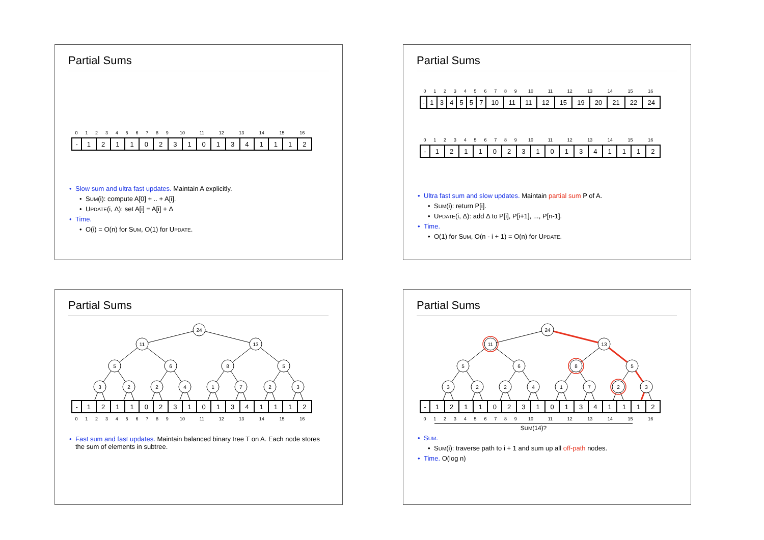Partial Sums
| 0 | 1 | 2 | 3 | 4 | 5 | 6 | 7 | 8 | 9 | 10 | 11 | 12 | 13 | 14 | 15 | 16 |
| - | 1 | 2 | 1 | 1 | 0 | 2 | 3 | 1 | 0 | 1 | 3 | 4 | 1 | 1 | 1 | 2 |
• Slow sum and ultra fast updates. Maintain A explicitly.
• SUM(i): compute A[0] + .. + A[i].
• UPDATE(i, Δ): set A[i] = A[i] + Δ
• Time.
• O(i) = O(n) for SUM, O(1) for UPDATE.
Partial Sums
| 0 | 1 | 2 | 3 | 4 | 5 | 6 | 7 | 8 | 9 | 10 | 11 | 12 | 13 | 14 | 15 | 16 |
| - | 1 | 3 | 4 | 5 | 5 | 7 | 10 | 11 | 11 | 12 | 15 | 19 | 20 | 21 | 22 | 24 |
| 0 | 1 | 2 | 3 | 4 | 5 | 6 | 7 | 8 | 9 | 10 | 11 | 12 | 13 | 14 | 15 | 16 |
| - | 1 | 2 | 1 | 1 | 0 | 2 | 3 | 1 | 0 | 1 | 3 | 4 | 1 | 1 | 1 | 2 |
• Ultra fast sum and slow updates. Maintain partial sum P of A.
• SUM(i): return P[i].
• UPDATE(i, Δ): add Δ to P[i], P[i+1], ..., P[n-1].
• Time.
• O(1) for SUM, O(n - i + 1) = O(n) for UPDATE.
Partial Sums
24
11
13
5
6
8
5
3
2
2
4
1
7
2
3
| - | 1 | 2 | 1 | 1 | 0 | 2 | 3 | 1 | 0 | 1 | 3 | 4 | 1 | 1 | 1 | 2 |
| 0 | 1 | 2 | 3 | 4 | 5 | 6 | 7 | 8 | 9 | 10 | 11 | 12 | 13 | 14 | 15 | 16 |
• Fast sum and fast updates. Maintain balanced binary tree T on A. Each node stores the sum of elements in subtree.
Partial Sums
24
11
13
5
6
8
5
3
2
2
4
1
7
2
3
| - | 1 | 2 | 1 | 1 | 0 | 2 | 3 | 1 | 0 | 1 | 3 | 4 | 1 | 1 | 1 | 2 |
| 0 | 1 | 2 | 3 | 4 | 5 | 6 | 7 | 8 | 9 | 10 | 11 | 12 | 13 | 14 | 15 | 16 |
SUM(14)?
• SUM.
• SUM(i): traverse path to i + 1 and sum up all off-path nodes.
• Time. O(log n)